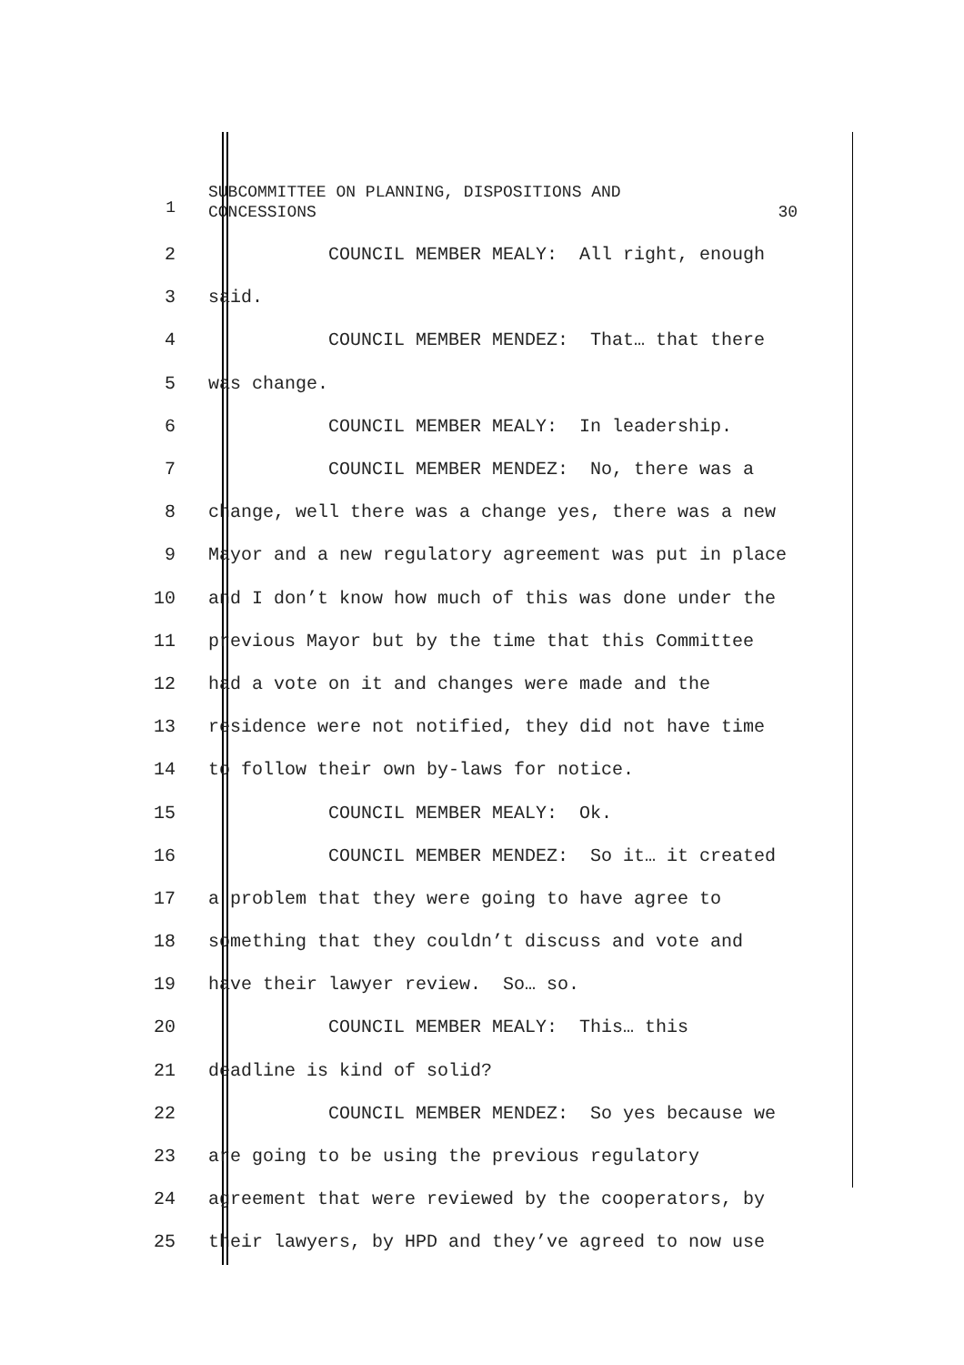1 SUBCOMMITTEE ON PLANNING, DISPOSITIONS AND
CONCESSIONS 30
2
COUNCIL MEMBER MEALY: All right, enough
3
said.
4
COUNCIL MEMBER MENDEZ: That… that there
5
was change.
6
COUNCIL MEMBER MEALY: In leadership.
7
COUNCIL MEMBER MENDEZ: No, there was a
8
change, well there was a change yes, there was a new
9
Mayor and a new regulatory agreement was put in place
10
and I don’t know how much of this was done under the
11
previous Mayor but by the time that this Committee
12
had a vote on it and changes were made and the
13
residence were not notified, they did not have time
14
to follow their own by-laws for notice.
15
COUNCIL MEMBER MEALY: Ok.
16
COUNCIL MEMBER MENDEZ: So it… it created
17
a problem that they were going to have agree to
18
something that they couldn’t discuss and vote and
19
have their lawyer review. So… so.
20
COUNCIL MEMBER MEALY: This… this
21
deadline is kind of solid?
22
COUNCIL MEMBER MENDEZ: So yes because we
23
are going to be using the previous regulatory
24
agreement that were reviewed by the cooperators, by
25
their lawyers, by HPD and they’ve agreed to now use